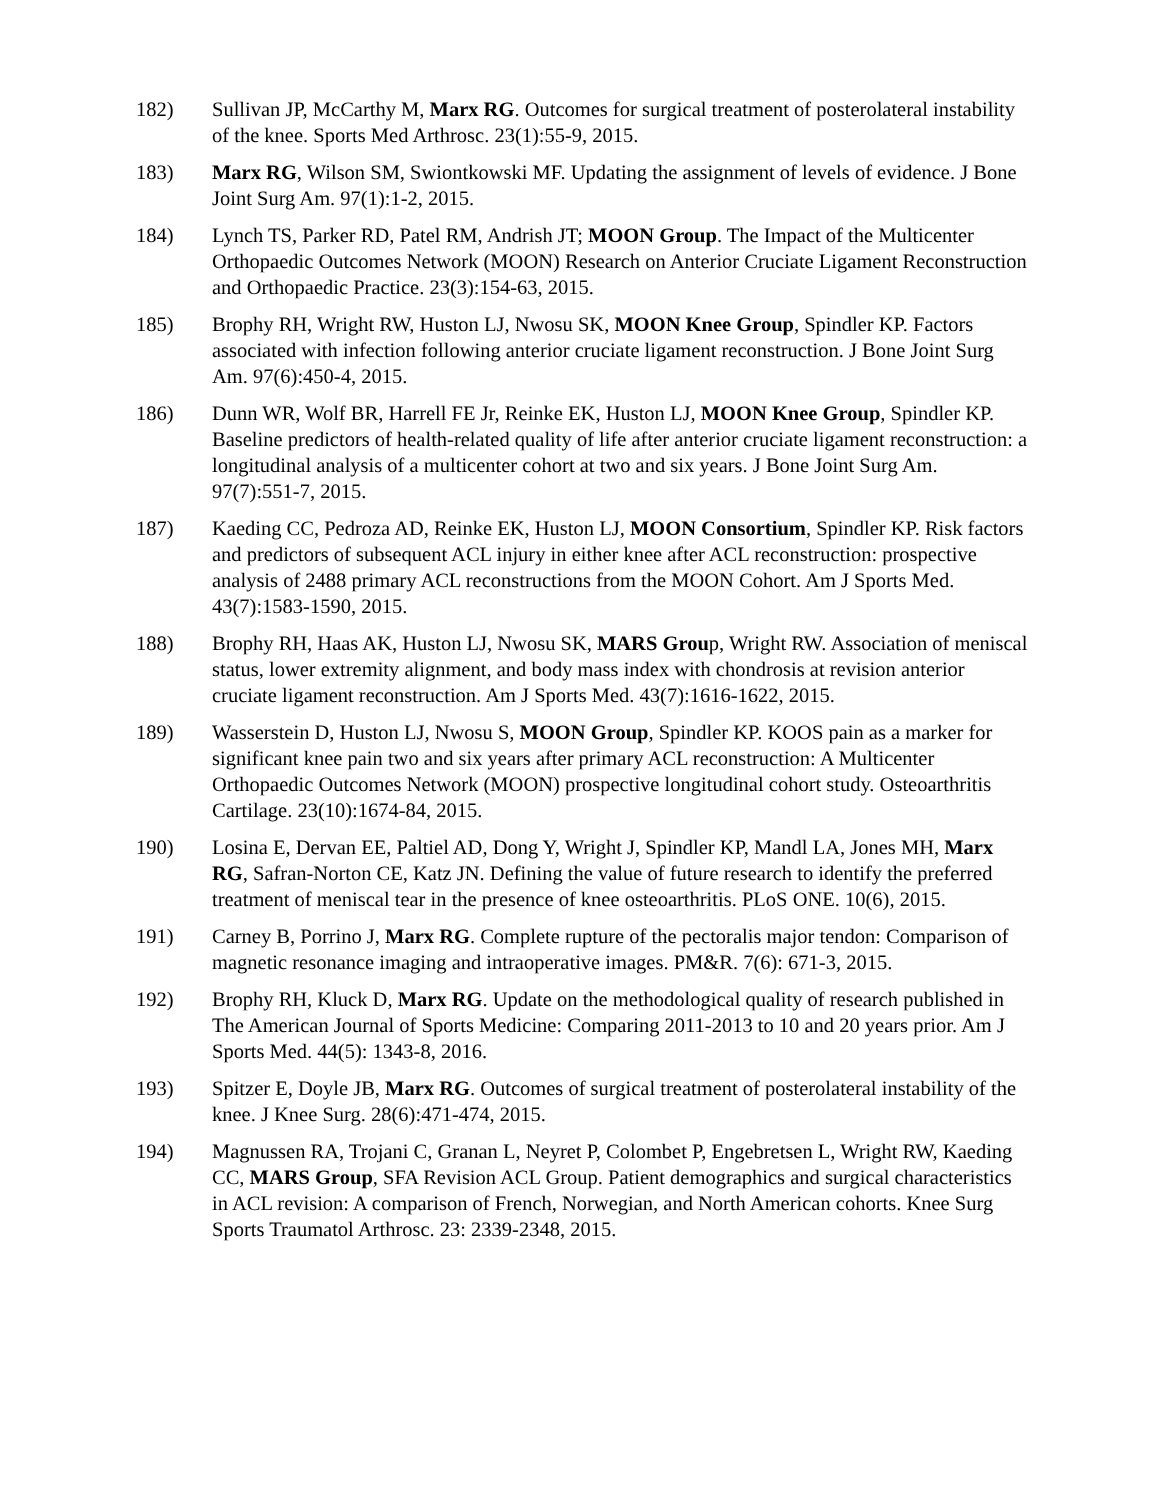182) Sullivan JP, McCarthy M, Marx RG. Outcomes for surgical treatment of posterolateral instability of the knee. Sports Med Arthrosc. 23(1):55-9, 2015.
183) Marx RG, Wilson SM, Swiontkowski MF. Updating the assignment of levels of evidence. J Bone Joint Surg Am. 97(1):1-2, 2015.
184) Lynch TS, Parker RD, Patel RM, Andrish JT; MOON Group. The Impact of the Multicenter Orthopaedic Outcomes Network (MOON) Research on Anterior Cruciate Ligament Reconstruction and Orthopaedic Practice. 23(3):154-63, 2015.
185) Brophy RH, Wright RW, Huston LJ, Nwosu SK, MOON Knee Group, Spindler KP. Factors associated with infection following anterior cruciate ligament reconstruction. J Bone Joint Surg Am. 97(6):450-4, 2015.
186) Dunn WR, Wolf BR, Harrell FE Jr, Reinke EK, Huston LJ, MOON Knee Group, Spindler KP. Baseline predictors of health-related quality of life after anterior cruciate ligament reconstruction: a longitudinal analysis of a multicenter cohort at two and six years. J Bone Joint Surg Am. 97(7):551-7, 2015.
187) Kaeding CC, Pedroza AD, Reinke EK, Huston LJ, MOON Consortium, Spindler KP. Risk factors and predictors of subsequent ACL injury in either knee after ACL reconstruction: prospective analysis of 2488 primary ACL reconstructions from the MOON Cohort. Am J Sports Med. 43(7):1583-1590, 2015.
188) Brophy RH, Haas AK, Huston LJ, Nwosu SK, MARS Group, Wright RW. Association of meniscal status, lower extremity alignment, and body mass index with chondrosis at revision anterior cruciate ligament reconstruction. Am J Sports Med. 43(7):1616-1622, 2015.
189) Wasserstein D, Huston LJ, Nwosu S, MOON Group, Spindler KP. KOOS pain as a marker for significant knee pain two and six years after primary ACL reconstruction: A Multicenter Orthopaedic Outcomes Network (MOON) prospective longitudinal cohort study. Osteoarthritis Cartilage. 23(10):1674-84, 2015.
190) Losina E, Dervan EE, Paltiel AD, Dong Y, Wright J, Spindler KP, Mandl LA, Jones MH, Marx RG, Safran-Norton CE, Katz JN. Defining the value of future research to identify the preferred treatment of meniscal tear in the presence of knee osteoarthritis. PLoS ONE. 10(6), 2015.
191) Carney B, Porrino J, Marx RG. Complete rupture of the pectoralis major tendon: Comparison of magnetic resonance imaging and intraoperative images. PM&R. 7(6): 671-3, 2015.
192) Brophy RH, Kluck D, Marx RG. Update on the methodological quality of research published in The American Journal of Sports Medicine: Comparing 2011-2013 to 10 and 20 years prior. Am J Sports Med. 44(5): 1343-8, 2016.
193) Spitzer E, Doyle JB, Marx RG. Outcomes of surgical treatment of posterolateral instability of the knee. J Knee Surg. 28(6):471-474, 2015.
194) Magnussen RA, Trojani C, Granan L, Neyret P, Colombet P, Engebretsen L, Wright RW, Kaeding CC, MARS Group, SFA Revision ACL Group. Patient demographics and surgical characteristics in ACL revision: A comparison of French, Norwegian, and North American cohorts. Knee Surg Sports Traumatol Arthrosc. 23: 2339-2348, 2015.